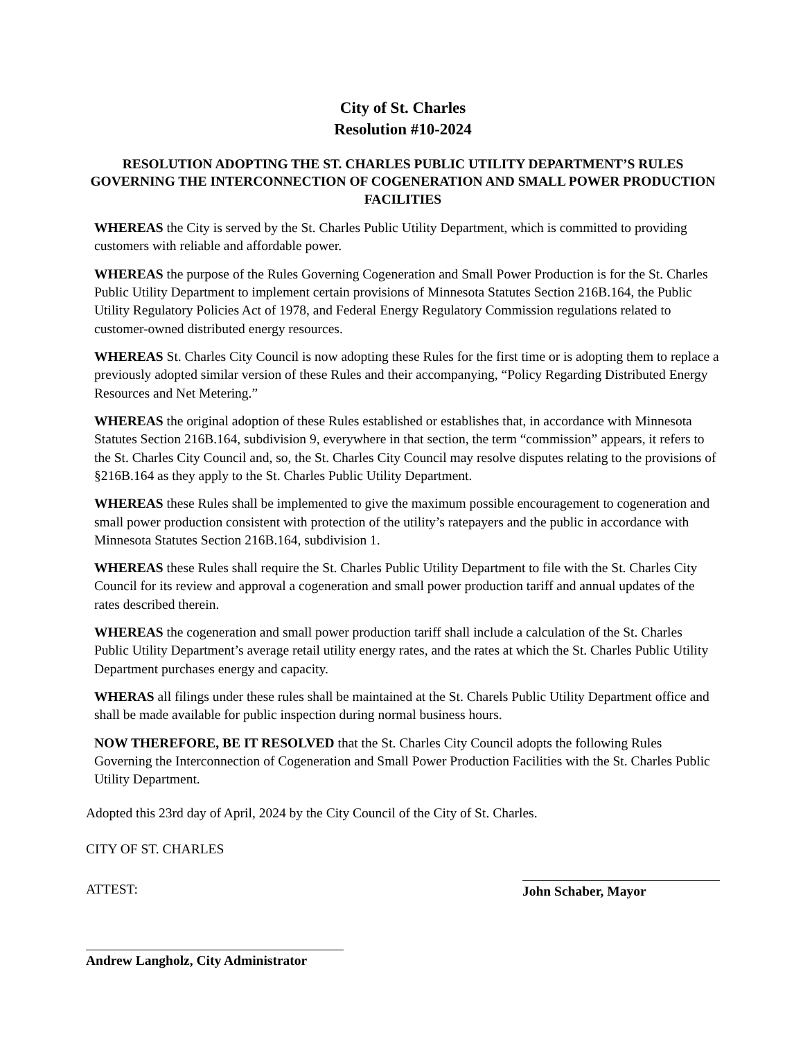City of St. Charles
Resolution #10-2024
RESOLUTION ADOPTING THE ST. CHARLES PUBLIC UTILITY DEPARTMENT’S RULES GOVERNING THE INTERCONNECTION OF COGENERATION AND SMALL POWER PRODUCTION FACILITIES
WHEREAS the City is served by the St. Charles Public Utility Department, which is committed to providing customers with reliable and affordable power.
WHEREAS the purpose of the Rules Governing Cogeneration and Small Power Production is for the St. Charles Public Utility Department to implement certain provisions of Minnesota Statutes Section 216B.164, the Public Utility Regulatory Policies Act of 1978, and Federal Energy Regulatory Commission regulations related to customer-owned distributed energy resources.
WHEREAS St. Charles City Council is now adopting these Rules for the first time or is adopting them to replace a previously adopted similar version of these Rules and their accompanying, “Policy Regarding Distributed Energy Resources and Net Metering.”
WHEREAS the original adoption of these Rules established or establishes that, in accordance with Minnesota Statutes Section 216B.164, subdivision 9, everywhere in that section, the term “commission” appears, it refers to the St. Charles City Council and, so, the St. Charles City Council may resolve disputes relating to the provisions of §216B.164 as they apply to the St. Charles Public Utility Department.
WHEREAS these Rules shall be implemented to give the maximum possible encouragement to cogeneration and small power production consistent with protection of the utility’s ratepayers and the public in accordance with Minnesota Statutes Section 216B.164, subdivision 1.
WHEREAS these Rules shall require the St. Charles Public Utility Department to file with the St. Charles City Council for its review and approval a cogeneration and small power production tariff and annual updates of the rates described therein.
WHEREAS the cogeneration and small power production tariff shall include a calculation of the St. Charles Public Utility Department’s average retail utility energy rates, and the rates at which the St. Charles Public Utility Department purchases energy and capacity.
WHERAS all filings under these rules shall be maintained at the St. Charels Public Utility Department office and shall be made available for public inspection during normal business hours.
NOW THEREFORE, BE IT RESOLVED that the St. Charles City Council adopts the following Rules Governing the Interconnection of Cogeneration and Small Power Production Facilities with the St. Charles Public Utility Department.
Adopted this 23rd day of April, 2024 by the City Council of the City of St. Charles.
CITY OF ST. CHARLES
ATTEST: John Schaber, Mayor
Andrew Langholz, City Administrator